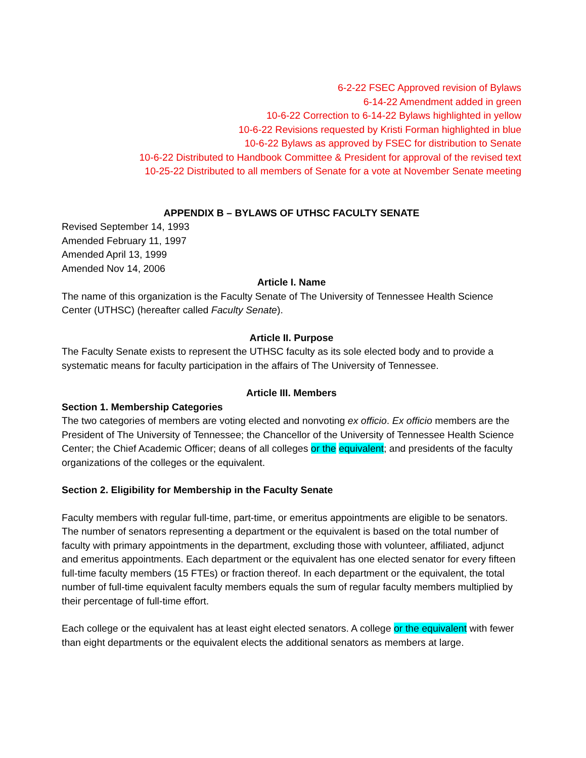6-2-22 FSEC Approved revision of Bylaws
6-14-22 Amendment added in green
10-6-22 Correction to 6-14-22 Bylaws highlighted in yellow
10-6-22 Revisions requested by Kristi Forman highlighted in blue
10-6-22 Bylaws as approved by FSEC for distribution to Senate
10-6-22 Distributed to Handbook Committee & President for approval of the revised text
10-25-22 Distributed to all members of Senate for a vote at November Senate meeting
APPENDIX B – BYLAWS OF UTHSC FACULTY SENATE
Revised September 14, 1993
Amended February 11, 1997
Amended April 13, 1999
Amended Nov 14, 2006
Article I. Name
The name of this organization is the Faculty Senate of The University of Tennessee Health Science Center (UTHSC) (hereafter called Faculty Senate).
Article II. Purpose
The Faculty Senate exists to represent the UTHSC faculty as its sole elected body and to provide a systematic means for faculty participation in the affairs of The University of Tennessee.
Article III. Members
Section 1. Membership Categories
The two categories of members are voting elected and nonvoting ex officio. Ex officio members are the President of The University of Tennessee; the Chancellor of the University of Tennessee Health Science Center; the Chief Academic Officer; deans of all colleges or the equivalent; and presidents of the faculty organizations of the colleges or the equivalent.
Section 2. Eligibility for Membership in the Faculty Senate
Faculty members with regular full-time, part-time, or emeritus appointments are eligible to be senators. The number of senators representing a department or the equivalent is based on the total number of faculty with primary appointments in the department, excluding those with volunteer, affiliated, adjunct and emeritus appointments. Each department or the equivalent has one elected senator for every fifteen full-time faculty members (15 FTEs) or fraction thereof. In each department or the equivalent, the total number of full-time equivalent faculty members equals the sum of regular faculty members multiplied by their percentage of full-time effort.
Each college or the equivalent has at least eight elected senators. A college or the equivalent with fewer than eight departments or the equivalent elects the additional senators as members at large.